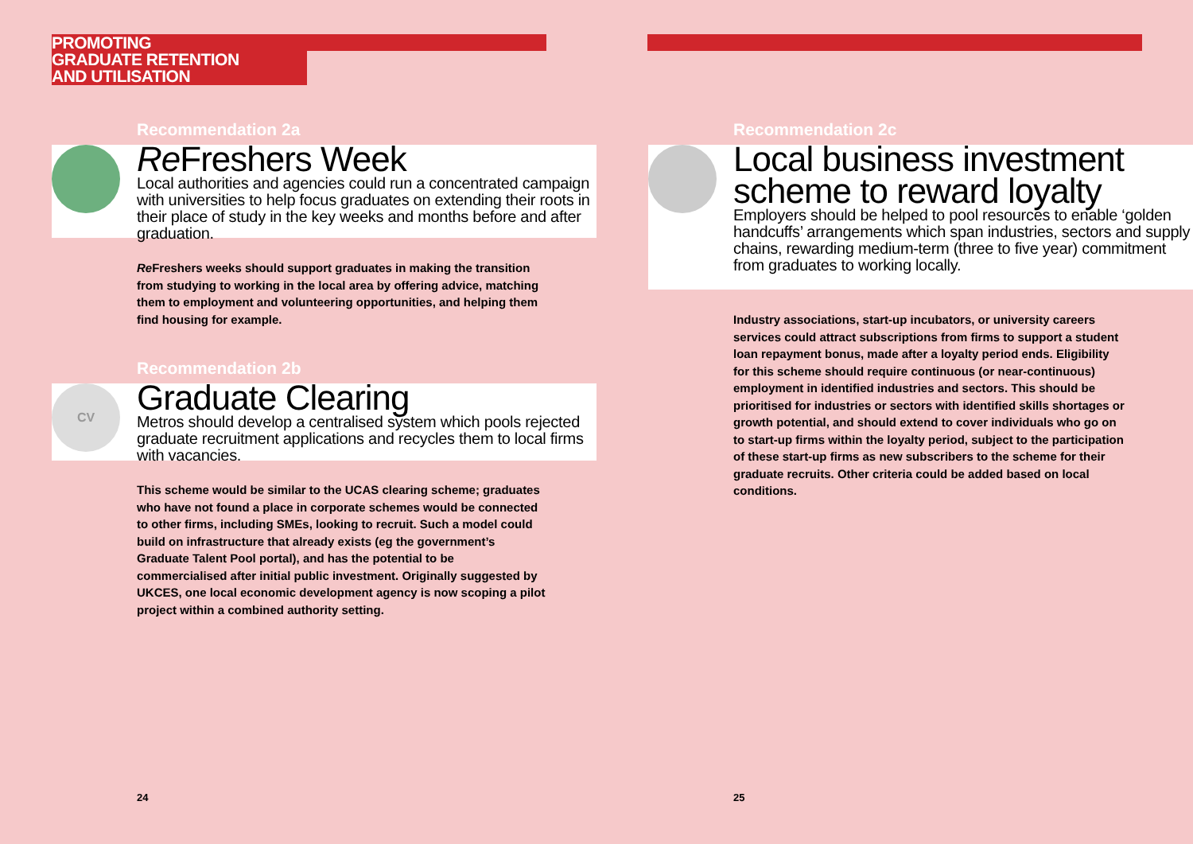PROMOTING
GRADUATE RETENTION
AND UTILISATION
Recommendation 2a
Re Freshers Week
Local authorities and agencies could run a concentrated campaign with universities to help focus graduates on extending their roots in their place of study in the key weeks and months before and after graduation.
Re Freshers weeks should support graduates in making the transition from studying to working in the local area by offering advice, matching them to employment and volunteering opportunities, and helping them find housing for example.
Recommendation 2b
CV
Graduate Clearing
Metros should develop a centralised system which pools rejected graduate recruitment applications and recycles them to local firms with vacancies.
This scheme would be similar to the UCAS clearing scheme; graduates who have not found a place in corporate schemes would be connected to other firms, including SMEs, looking to recruit. Such a model could build on infrastructure that already exists (eg the government’s Graduate Talent Pool portal), and has the potential to be commercialised after initial public investment. Originally suggested by UKCES, one local economic development agency is now scoping a pilot project within a combined authority setting.
24
Recommendation 2c
Local business investment scheme to reward loyalty
Employers should be helped to pool resources to enable ‘golden handcuffs’ arrangements which span industries, sectors and supply chains, rewarding medium-term (three to five year) commitment from graduates to working locally.
Industry associations, start-up incubators, or university careers services could attract subscriptions from firms to support a student loan repayment bonus, made after a loyalty period ends. Eligibility for this scheme should require continuous (or near-continuous) employment in identified industries and sectors. This should be prioritised for industries or sectors with identified skills shortages or growth potential, and should extend to cover individuals who go on to start-up firms within the loyalty period, subject to the participation of these start-up firms as new subscribers to the scheme for their graduate recruits. Other criteria could be added based on local conditions.
25